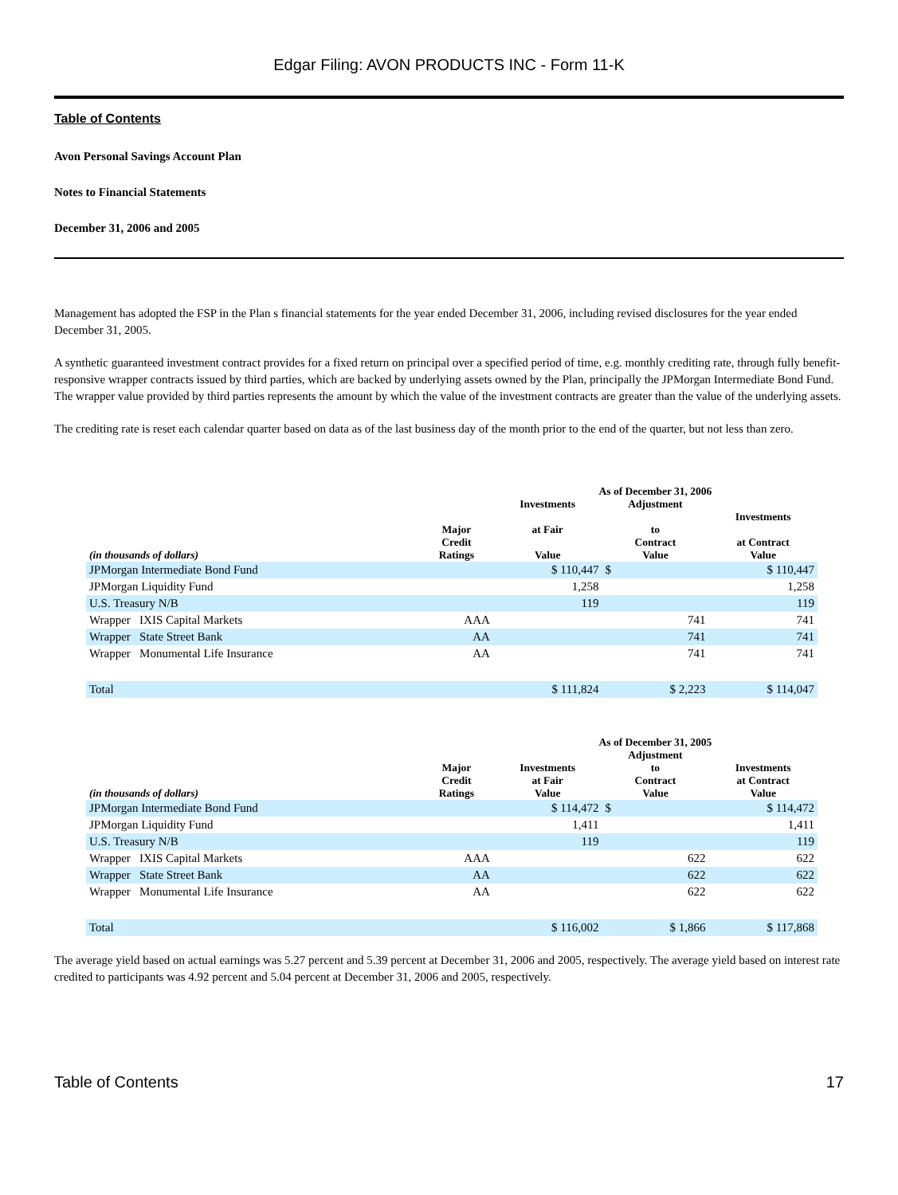Edgar Filing: AVON PRODUCTS INC - Form 11-K
Table of Contents
Avon Personal Savings Account Plan
Notes to Financial Statements
December 31, 2006 and 2005
Management has adopted the FSP in the Plan s financial statements for the year ended December 31, 2006, including revised disclosures for the year ended December 31, 2005.
A synthetic guaranteed investment contract provides for a fixed return on principal over a specified period of time, e.g. monthly crediting rate, through fully benefit-responsive wrapper contracts issued by third parties, which are backed by underlying assets owned by the Plan, principally the JPMorgan Intermediate Bond Fund. The wrapper value provided by third parties represents the amount by which the value of the investment contracts are greater than the value of the underlying assets.
The crediting rate is reset each calendar quarter based on data as of the last business day of the month prior to the end of the quarter, but not less than zero.
| | | As of December 31, 2006 | | |
| --- | --- | --- | --- | --- |
| (in thousands of dollars) | Major Credit Ratings | Investments at Fair Value | Adjustment to Contract Value | Investments at Contract Value |
| JPMorgan Intermediate Bond Fund | | $ 110,447 | $ | $ 110,447 |
| JPMorgan Liquidity Fund | | 1,258 | | 1,258 |
| U.S. Treasury N/B | | 119 | | 119 |
| Wrapper IXIS Capital Markets | AAA | | 741 | 741 |
| Wrapper State Street Bank | AA | | 741 | 741 |
| Wrapper Monumental Life Insurance | AA | | 741 | 741 |
| Total | | $ 111,824 | $ 2,223 | $ 114,047 |
| | | As of December 31, 2005 | | |
| --- | --- | --- | --- | --- |
| (in thousands of dollars) | Major Credit Ratings | Investments at Fair Value | Adjustment to Contract Value | Investments at Contract Value |
| JPMorgan Intermediate Bond Fund | | $ 114,472 | $ | $ 114,472 |
| JPMorgan Liquidity Fund | | 1,411 | | 1,411 |
| U.S. Treasury N/B | | 119 | | 119 |
| Wrapper IXIS Capital Markets | AAA | | 622 | 622 |
| Wrapper State Street Bank | AA | | 622 | 622 |
| Wrapper Monumental Life Insurance | AA | | 622 | 622 |
| Total | | $ 116,002 | $ 1,866 | $ 117,868 |
The average yield based on actual earnings was 5.27 percent and 5.39 percent at December 31, 2006 and 2005, respectively. The average yield based on interest rate credited to participants was 4.92 percent and 5.04 percent at December 31, 2006 and 2005, respectively.
Table of Contents 17